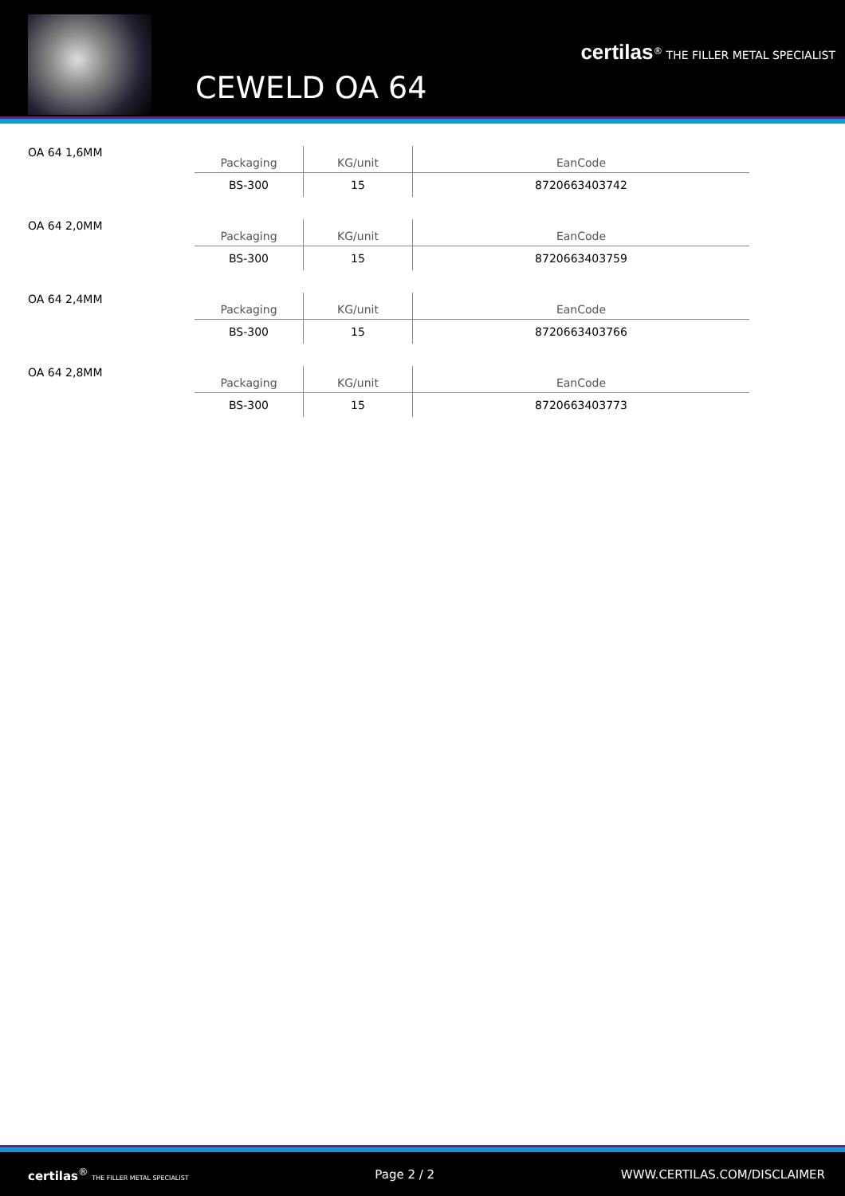CEWELD OA 64
certilas<sup>®</sup> THE FILLER METAL SPECIALIST
OA 64 1,6MM
| Packaging | KG/unit | EanCode |
| --- | --- | --- |
| BS-300 | 15 | 8720663403742 |
OA 64 2,0MM
| Packaging | KG/unit | EanCode |
| --- | --- | --- |
| BS-300 | 15 | 8720663403759 |
OA 64 2,4MM
| Packaging | KG/unit | EanCode |
| --- | --- | --- |
| BS-300 | 15 | 8720663403766 |
OA 64 2,8MM
| Packaging | KG/unit | EanCode |
| --- | --- | --- |
| BS-300 | 15 | 8720663403773 |
certilas<sup>®</sup> THE FILLER METAL SPECIALIST Page 2 / 2 WWW.CERTILAS.COM/DISCLAIMER